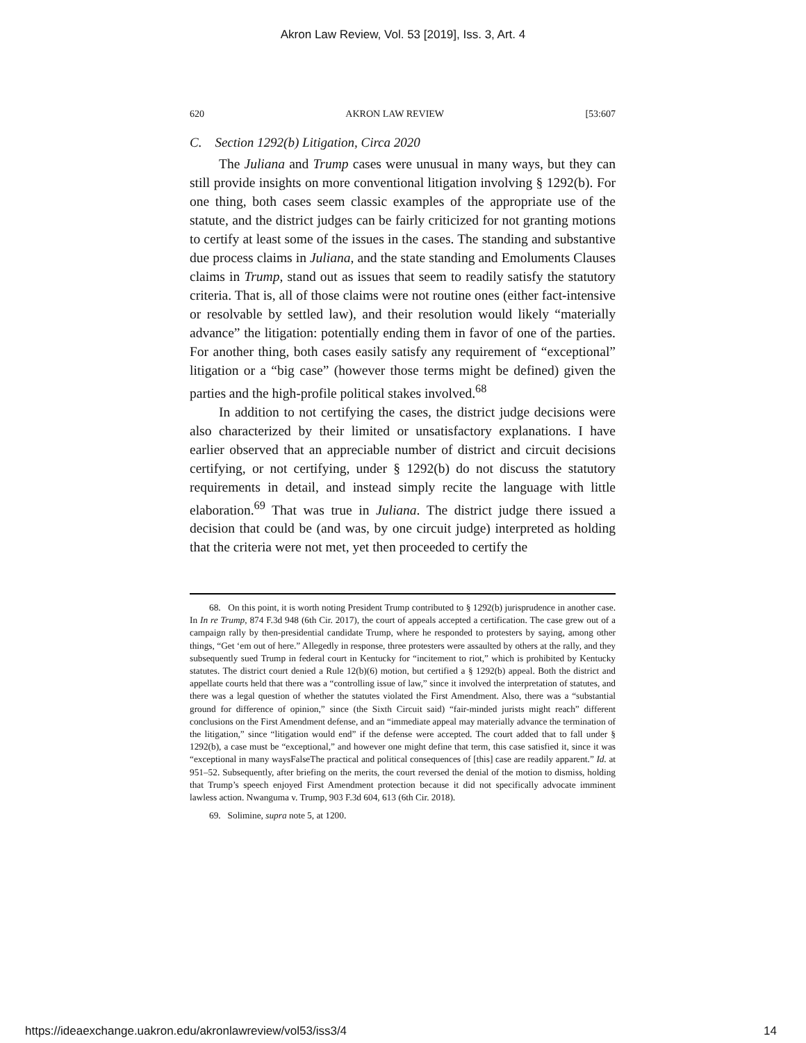Akron Law Review, Vol. 53 [2019], Iss. 3, Art. 4
620 AKRON LAW REVIEW [53:607
C. Section 1292(b) Litigation, Circa 2020
The Juliana and Trump cases were unusual in many ways, but they can still provide insights on more conventional litigation involving § 1292(b). For one thing, both cases seem classic examples of the appropriate use of the statute, and the district judges can be fairly criticized for not granting motions to certify at least some of the issues in the cases. The standing and substantive due process claims in Juliana, and the state standing and Emoluments Clauses claims in Trump, stand out as issues that seem to readily satisfy the statutory criteria. That is, all of those claims were not routine ones (either fact-intensive or resolvable by settled law), and their resolution would likely “materially advance” the litigation: potentially ending them in favor of one of the parties. For another thing, both cases easily satisfy any requirement of “exceptional” litigation or a “big case” (however those terms might be defined) given the parties and the high-profile political stakes involved.<sup>68</sup>
In addition to not certifying the cases, the district judge decisions were also characterized by their limited or unsatisfactory explanations. I have earlier observed that an appreciable number of district and circuit decisions certifying, or not certifying, under § 1292(b) do not discuss the statutory requirements in detail, and instead simply recite the language with little elaboration.<sup>69</sup> That was true in Juliana. The district judge there issued a decision that could be (and was, by one circuit judge) interpreted as holding that the criteria were not met, yet then proceeded to certify the
68. On this point, it is worth noting President Trump contributed to § 1292(b) jurisprudence in another case. In In re Trump, 874 F.3d 948 (6th Cir. 2017), the court of appeals accepted a certification. The case grew out of a campaign rally by then-presidential candidate Trump, where he responded to protesters by saying, among other things, “Get ‘em out of here.” Allegedly in response, three protesters were assaulted by others at the rally, and they subsequently sued Trump in federal court in Kentucky for “incitement to riot,” which is prohibited by Kentucky statutes. The district court denied a Rule 12(b)(6) motion, but certified a § 1292(b) appeal. Both the district and appellate courts held that there was a “controlling issue of law,” since it involved the interpretation of statutes, and there was a legal question of whether the statutes violated the First Amendment. Also, there was a “substantial ground for difference of opinion,” since (the Sixth Circuit said) “fair-minded jurists might reach” different conclusions on the First Amendment defense, and an “immediate appeal may materially advance the termination of the litigation,” since “litigation would end” if the defense were accepted. The court added that to fall under § 1292(b), a case must be “exceptional,” and however one might define that term, this case satisfied it, since it was “exceptional in many waysFalseThe practical and political consequences of [this] case are readily apparent.” Id. at 951–52. Subsequently, after briefing on the merits, the court reversed the denial of the motion to dismiss, holding that Trump’s speech enjoyed First Amendment protection because it did not specifically advocate imminent lawless action. Nwanguma v. Trump, 903 F.3d 604, 613 (6th Cir. 2018).
69. Solimine, supra note 5, at 1200.
https://ideaexchange.uakron.edu/akronlawreview/vol53/iss3/4 14